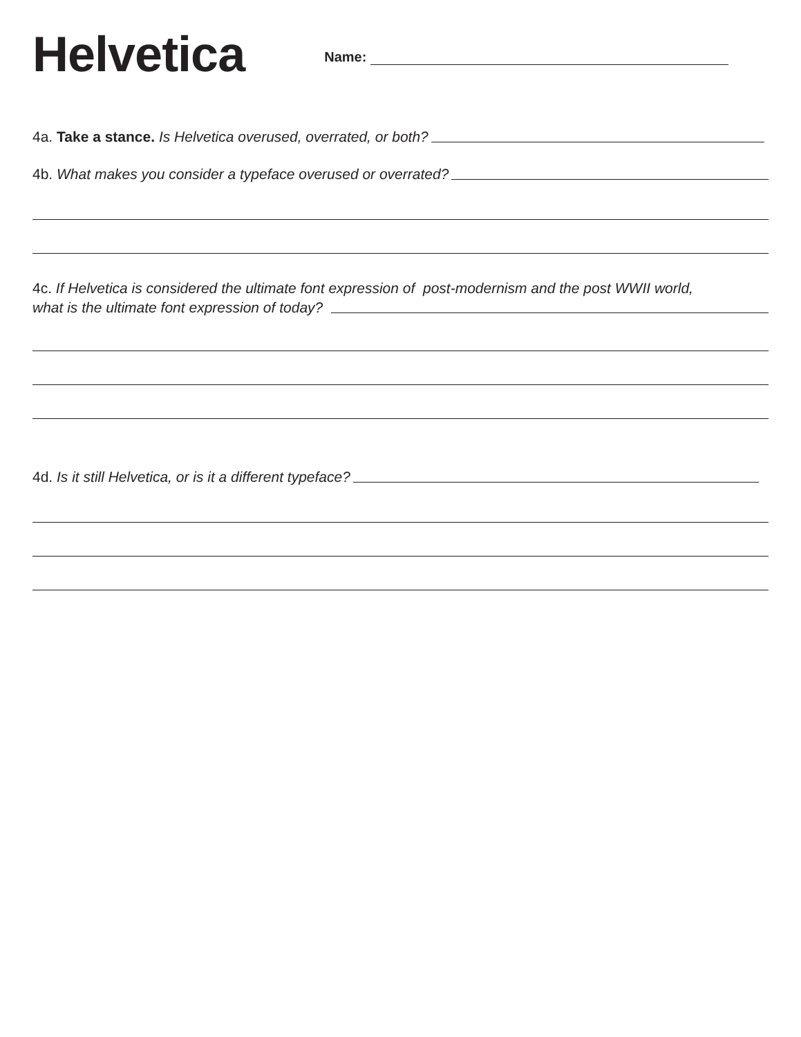Helvetica
Name:
4a. Take a stance. Is Helvetica overused, overrated, or both?
4b. What makes you consider a typeface overused or overrated?
4c. If Helvetica is considered the ultimate font expression of post-modernism and the post WWII world,
what is the ultimate font expression of today?
4d. Is it still Helvetica, or is it a different typeface?